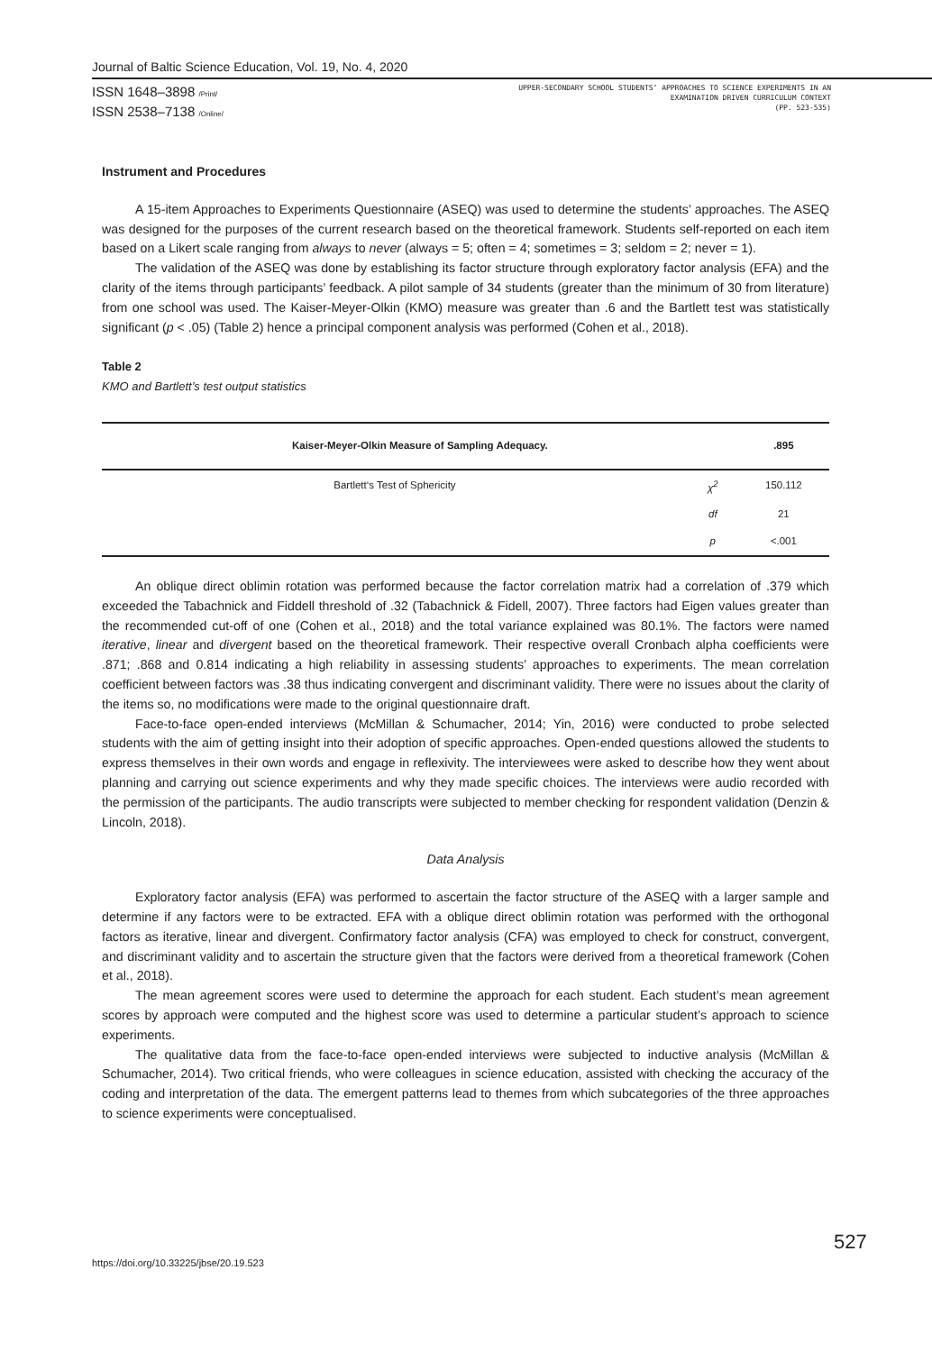Journal of Baltic Science Education, Vol. 19, No. 4, 2020
ISSN 1648–3898 /Print/
ISSN 2538–7138 /Online/
UPPER-SECONDARY SCHOOL STUDENTS’ APPROACHES TO SCIENCE EXPERIMENTS IN AN
EXAMINATION DRIVEN CURRICULUM CONTEXT
(PP. 523-535)
Instrument and Procedures
A 15-item Approaches to Experiments Questionnaire (ASEQ) was used to determine the students’ approaches. The ASEQ was designed for the purposes of the current research based on the theoretical framework. Students self-reported on each item based on a Likert scale ranging from always to never (always = 5; often = 4; sometimes = 3; seldom = 2; never = 1).
The validation of the ASEQ was done by establishing its factor structure through exploratory factor analysis (EFA) and the clarity of the items through participants’ feedback. A pilot sample of 34 students (greater than the minimum of 30 from literature) from one school was used. The Kaiser-Meyer-Olkin (KMO) measure was greater than .6 and the Bartlett test was statistically significant (p < .05) (Table 2) hence a principal component analysis was performed (Cohen et al., 2018).
Table 2
KMO and Bartlett’s test output statistics
| Kaiser-Meyer-Olkin Measure of Sampling Adequacy. | | .895 |
| --- | --- | --- |
| Bartlett‘s Test of Sphericity | χ<sup>2</sup> | 150.112 |
| | df | 21 |
| | p | <.001 |
An oblique direct oblimin rotation was performed because the factor correlation matrix had a correlation of .379 which exceeded the Tabachnick and Fiddell threshold of .32 (Tabachnick & Fidell, 2007). Three factors had Eigen values greater than the recommended cut-off of one (Cohen et al., 2018) and the total variance explained was 80.1%. The factors were named iterative, linear and divergent based on the theoretical framework. Their respective overall Cronbach alpha coefficients were .871; .868 and 0.814 indicating a high reliability in assessing students’ approaches to experiments. The mean correlation coefficient between factors was .38 thus indicating convergent and discriminant validity. There were no issues about the clarity of the items so, no modifications were made to the original questionnaire draft.
Face-to-face open-ended interviews (McMillan & Schumacher, 2014; Yin, 2016) were conducted to probe selected students with the aim of getting insight into their adoption of specific approaches. Open-ended questions allowed the students to express themselves in their own words and engage in reflexivity. The interviewees were asked to describe how they went about planning and carrying out science experiments and why they made specific choices. The interviews were audio recorded with the permission of the participants. The audio transcripts were subjected to member checking for respondent validation (Denzin & Lincoln, 2018).
Data Analysis
Exploratory factor analysis (EFA) was performed to ascertain the factor structure of the ASEQ with a larger sample and determine if any factors were to be extracted. EFA with a oblique direct oblimin rotation was performed with the orthogonal factors as iterative, linear and divergent. Confirmatory factor analysis (CFA) was employed to check for construct, convergent, and discriminant validity and to ascertain the structure given that the factors were derived from a theoretical framework (Cohen et al., 2018).
The mean agreement scores were used to determine the approach for each student. Each student’s mean agreement scores by approach were computed and the highest score was used to determine a particular student’s approach to science experiments.
The qualitative data from the face-to-face open-ended interviews were subjected to inductive analysis (McMillan & Schumacher, 2014). Two critical friends, who were colleagues in science education, assisted with checking the accuracy of the coding and interpretation of the data. The emergent patterns lead to themes from which subcategories of the three approaches to science experiments were conceptualised.
527
https://doi.org/10.33225/jbse/20.19.523